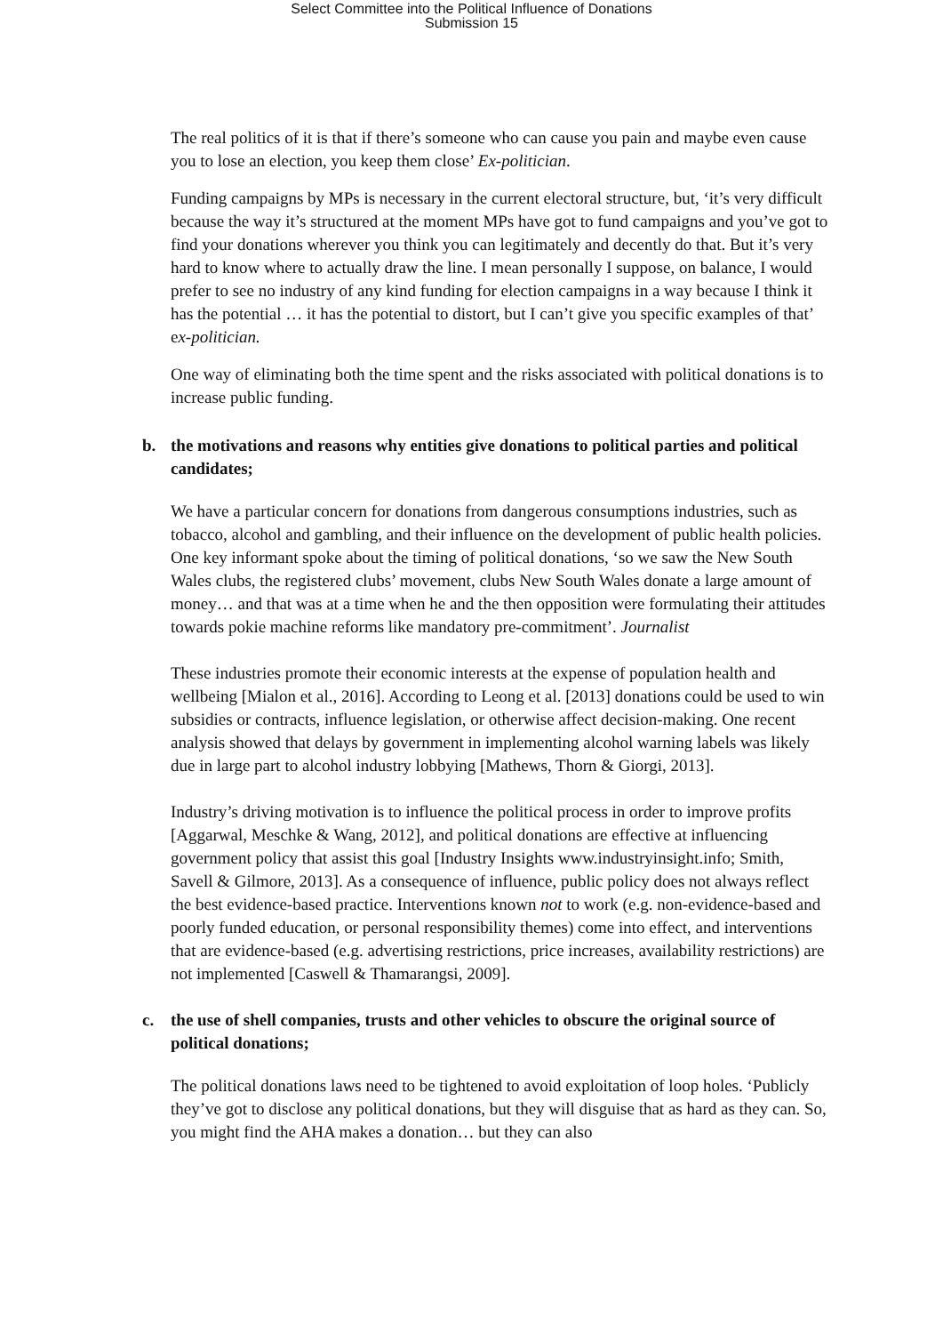Select Committee into the Political Influence of Donations
Submission 15
The real politics of it is that if there’s someone who can cause you pain and maybe even cause you to lose an election, you keep them close’ Ex-politician.
Funding campaigns by MPs is necessary in the current electoral structure, but, ‘it’s very difficult because the way it’s structured at the moment MPs have got to fund campaigns and you’ve got to find your donations wherever you think you can legitimately and decently do that. But it’s very hard to know where to actually draw the line. I mean personally I suppose, on balance, I would prefer to see no industry of any kind funding for election campaigns in a way because I think it has the potential … it has the potential to distort, but I can’t give you specific examples of that’ ex-politician.
One way of eliminating both the time spent and the risks associated with political donations is to increase public funding.
b. the motivations and reasons why entities give donations to political parties and political candidates;
We have a particular concern for donations from dangerous consumptions industries, such as tobacco, alcohol and gambling, and their influence on the development of public health policies. One key informant spoke about the timing of political donations, ‘so we saw the New South Wales clubs, the registered clubs’ movement, clubs New South Wales donate a large amount of money… and that was at a time when he and the then opposition were formulating their attitudes towards pokie machine reforms like mandatory pre-commitment’. Journalist
These industries promote their economic interests at the expense of population health and wellbeing [Mialon et al., 2016]. According to Leong et al. [2013] donations could be used to win subsidies or contracts, influence legislation, or otherwise affect decision-making. One recent analysis showed that delays by government in implementing alcohol warning labels was likely due in large part to alcohol industry lobbying [Mathews, Thorn & Giorgi, 2013].
Industry’s driving motivation is to influence the political process in order to improve profits [Aggarwal, Meschke & Wang, 2012], and political donations are effective at influencing government policy that assist this goal [Industry Insights www.industryinsight.info; Smith, Savell & Gilmore, 2013]. As a consequence of influence, public policy does not always reflect the best evidence-based practice. Interventions known not to work (e.g. non-evidence-based and poorly funded education, or personal responsibility themes) come into effect, and interventions that are evidence-based (e.g. advertising restrictions, price increases, availability restrictions) are not implemented [Caswell & Thamarangsi, 2009].
c. the use of shell companies, trusts and other vehicles to obscure the original source of political donations;
The political donations laws need to be tightened to avoid exploitation of loop holes. ‘Publicly they’ve got to disclose any political donations, but they will disguise that as hard as they can. So, you might find the AHA makes a donation… but they can also